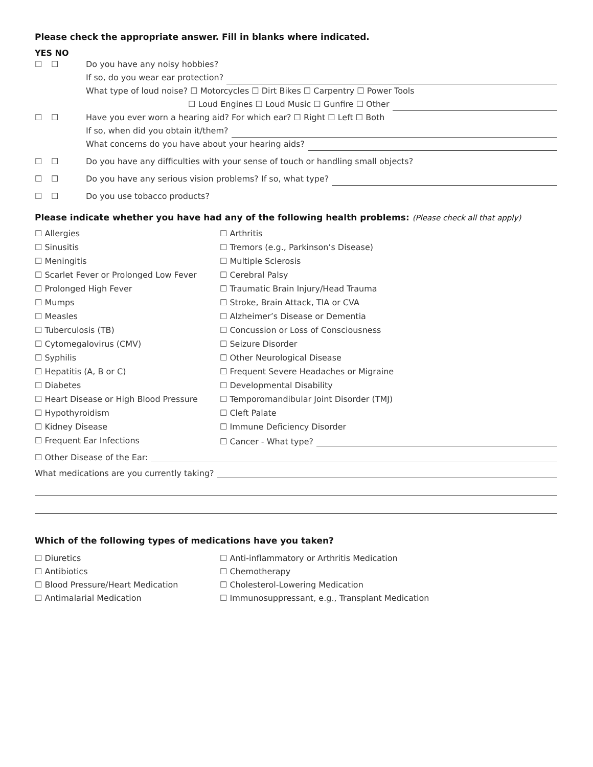Please check the appropriate answer. Fill in blanks where indicated.
YES NO
☐ ☐ Do you have any noisy hobbies?
If so, do you wear ear protection?
What type of loud noise? ☐ Motorcycles ☐ Dirt Bikes ☐ Carpentry ☐ Power Tools
☐ Loud Engines ☐ Loud Music ☐ Gunfire ☐ Other
☐ ☐ Have you ever worn a hearing aid? For which ear? ☐ Right ☐ Left ☐ Both
If so, when did you obtain it/them?
What concerns do you have about your hearing aids?
☐ ☐ Do you have any difficulties with your sense of touch or handling small objects?
☐ ☐ Do you have any serious vision problems? If so, what type?
☐ ☐ Do you use tobacco products?
Please indicate whether you have had any of the following health problems: (Please check all that apply)
☐ Allergies
☐ Arthritis
☐ Sinusitis
☐ Tremors (e.g., Parkinson’s Disease)
☐ Meningitis
☐ Multiple Sclerosis
☐ Scarlet Fever or Prolonged Low Fever
☐ Cerebral Palsy
☐ Prolonged High Fever
☐ Traumatic Brain Injury/Head Trauma
☐ Mumps
☐ Stroke, Brain Attack, TIA or CVA
☐ Measles
☐ Alzheimer’s Disease or Dementia
☐ Tuberculosis (TB)
☐ Concussion or Loss of Consciousness
☐ Cytomegalovirus (CMV)
☐ Seizure Disorder
☐ Syphilis
☐ Other Neurological Disease
☐ Hepatitis (A, B or C)
☐ Frequent Severe Headaches or Migraine
☐ Diabetes
☐ Developmental Disability
☐ Heart Disease or High Blood Pressure
☐ Temporomandibular Joint Disorder (TMJ)
☐ Hypothyroidism
☐ Cleft Palate
☐ Kidney Disease
☐ Immune Deficiency Disorder
☐ Frequent Ear Infections
☐ Cancer - What type?
☐ Other Disease of the Ear:
What medications are you currently taking?
Which of the following types of medications have you taken?
☐ Diuretics
☐ Anti-inflammatory or Arthritis Medication
☐ Antibiotics
☐ Chemotherapy
☐ Blood Pressure/Heart Medication
☐ Cholesterol-Lowering Medication
☐ Antimalarial Medication
☐ Immunosuppressant, e.g., Transplant Medication